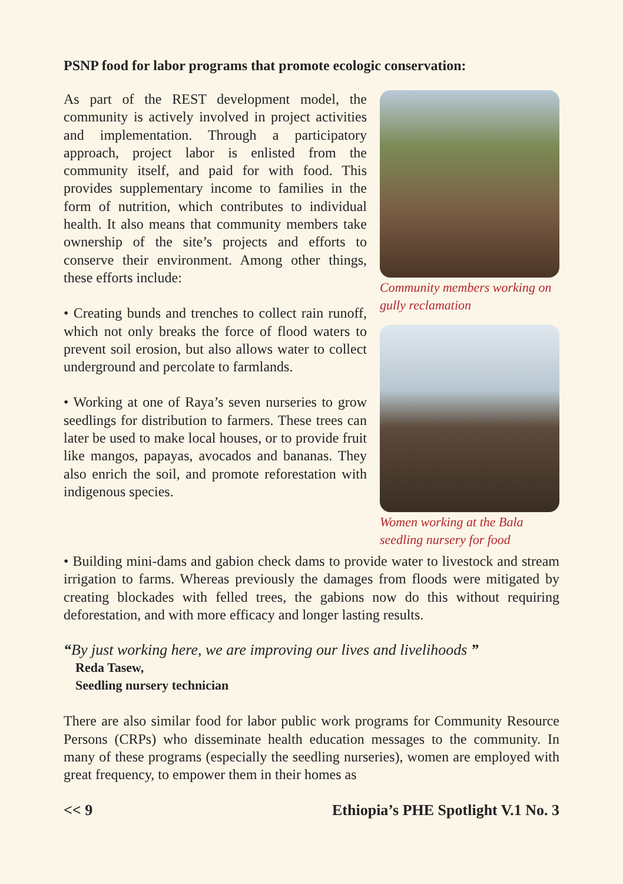PSNP food for labor programs that promote ecologic conservation:
As part of the REST development model, the community is actively involved in project activities and implementation. Through a participatory approach, project labor is enlisted from the community itself, and paid for with food. This provides supplementary income to families in the form of nutrition, which contributes to individual health. It also means that community members take ownership of the site’s projects and efforts to conserve their environment. Among other things, these efforts include:
• Creating bunds and trenches to collect rain runoff, which not only breaks the force of flood waters to prevent soil erosion, but also allows water to collect underground and percolate to farmlands.
• Working at one of Raya’s seven nurseries to grow seedlings for distribution to farmers. These trees can later be used to make local houses, or to provide fruit like mangos, papayas, avocados and bananas. They also enrich the soil, and promote reforestation with indigenous species.
Community members working on gully reclamation
Women working at the Bala seedling nursery for food
• Building mini-dams and gabion check dams to provide water to livestock and stream irrigation to farms. Whereas previously the damages from floods were mitigated by creating blockades with felled trees, the gabions now do this without requiring deforestation, and with more efficacy and longer lasting results.
“By just working here, we are improving our lives and livelihoods ”
Reda Tasew,
Seedling nursery technician
There are also similar food for labor public work programs for Community Resource Persons (CRPs) who disseminate health education messages to the community. In many of these programs (especially the seedling nurseries), women are employed with great frequency, to empower them in their homes as
<< 9 Ethiopia’s PHE Spotlight V.1 No. 3